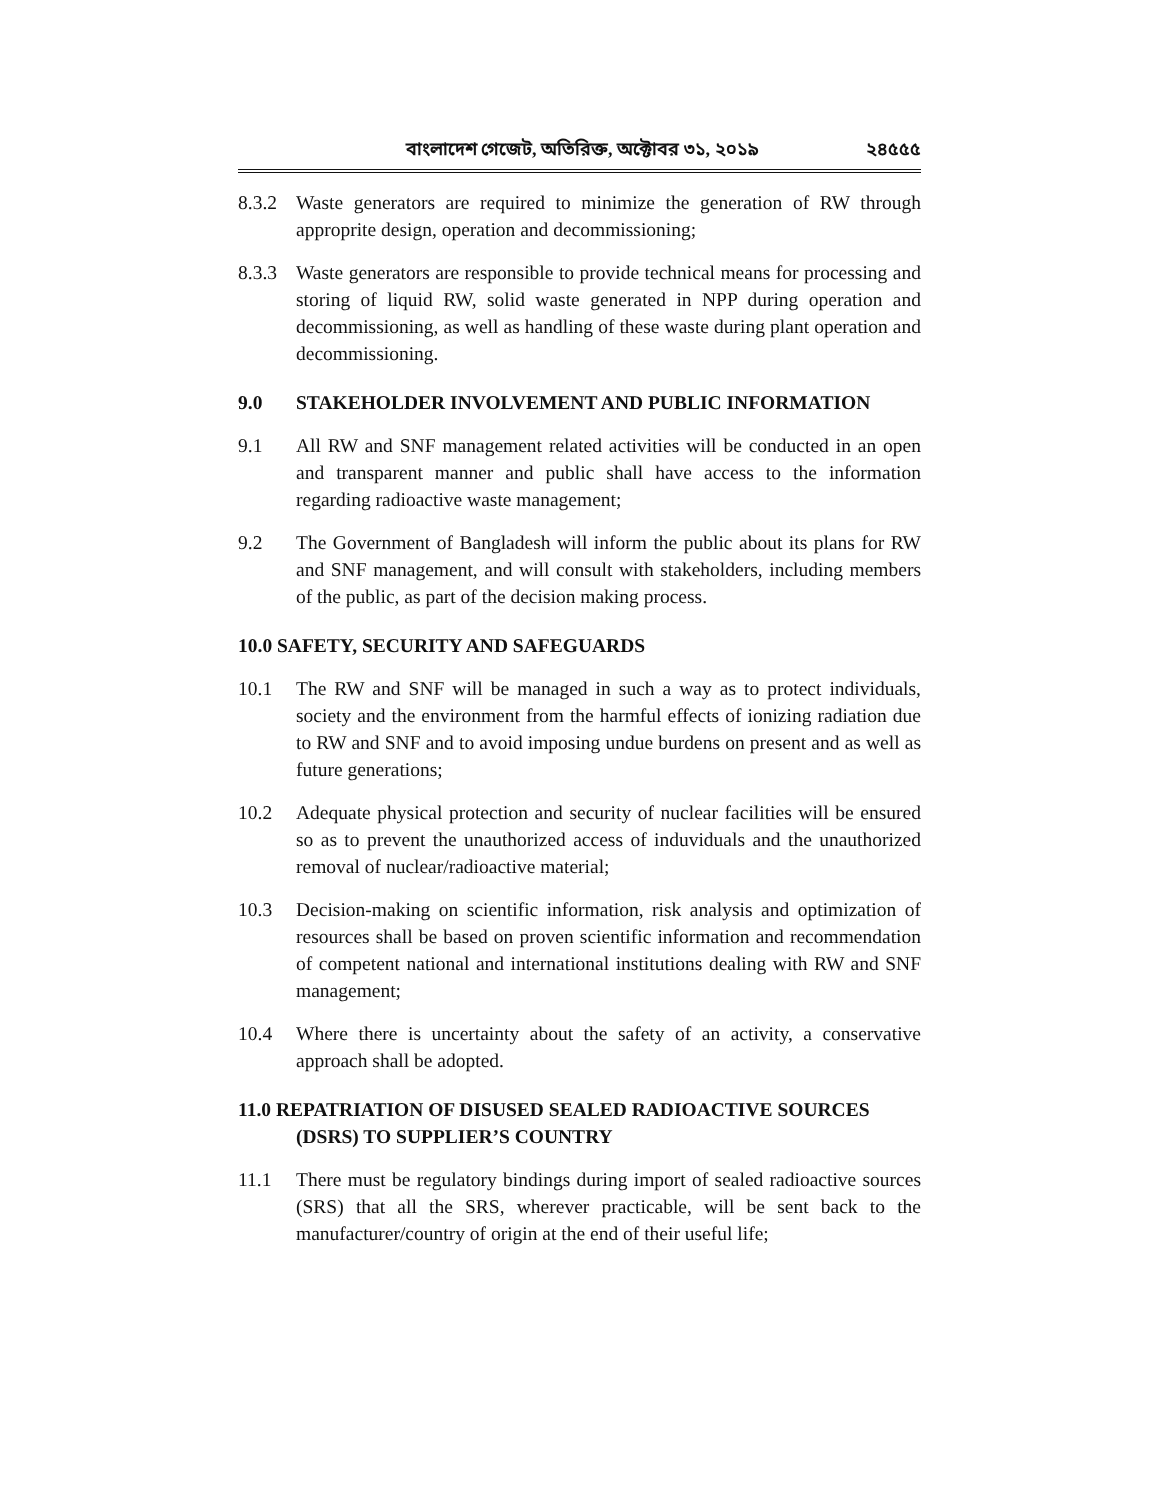বাংলাদেশ গেজেট, অতিরিক্ত, অক্টোবর ৩১, ২০১৯ ২৪৫৫৫
8.3.2 Waste generators are required to minimize the generation of RW through approprite design, operation and decommissioning;
8.3.3 Waste generators are responsible to provide technical means for processing and storing of liquid RW, solid waste generated in NPP during operation and decommissioning, as well as handling of these waste during plant operation and decommissioning.
9.0 STAKEHOLDER INVOLVEMENT AND PUBLIC INFORMATION
9.1 All RW and SNF management related activities will be conducted in an open and transparent manner and public shall have access to the information regarding radioactive waste management;
9.2 The Government of Bangladesh will inform the public about its plans for RW and SNF management, and will consult with stakeholders, including members of the public, as part of the decision making process.
10.0 SAFETY, SECURITY AND SAFEGUARDS
10.1 The RW and SNF will be managed in such a way as to protect individuals, society and the environment from the harmful effects of ionizing radiation due to RW and SNF and to avoid imposing undue burdens on present and as well as future generations;
10.2 Adequate physical protection and security of nuclear facilities will be ensured so as to prevent the unauthorized access of induviduals and the unauthorized removal of nuclear/radioactive material;
10.3 Decision-making on scientific information, risk analysis and optimization of resources shall be based on proven scientific information and recommendation of competent national and international institutions dealing with RW and SNF management;
10.4 Where there is uncertainty about the safety of an activity, a conservative approach shall be adopted.
11.0 REPATRIATION OF DISUSED SEALED RADIOACTIVE SOURCES
(DSRS) TO SUPPLIER’S COUNTRY
11.1 There must be regulatory bindings during import of sealed radioactive sources (SRS) that all the SRS, wherever practicable, will be sent back to the manufacturer/country of origin at the end of their useful life;